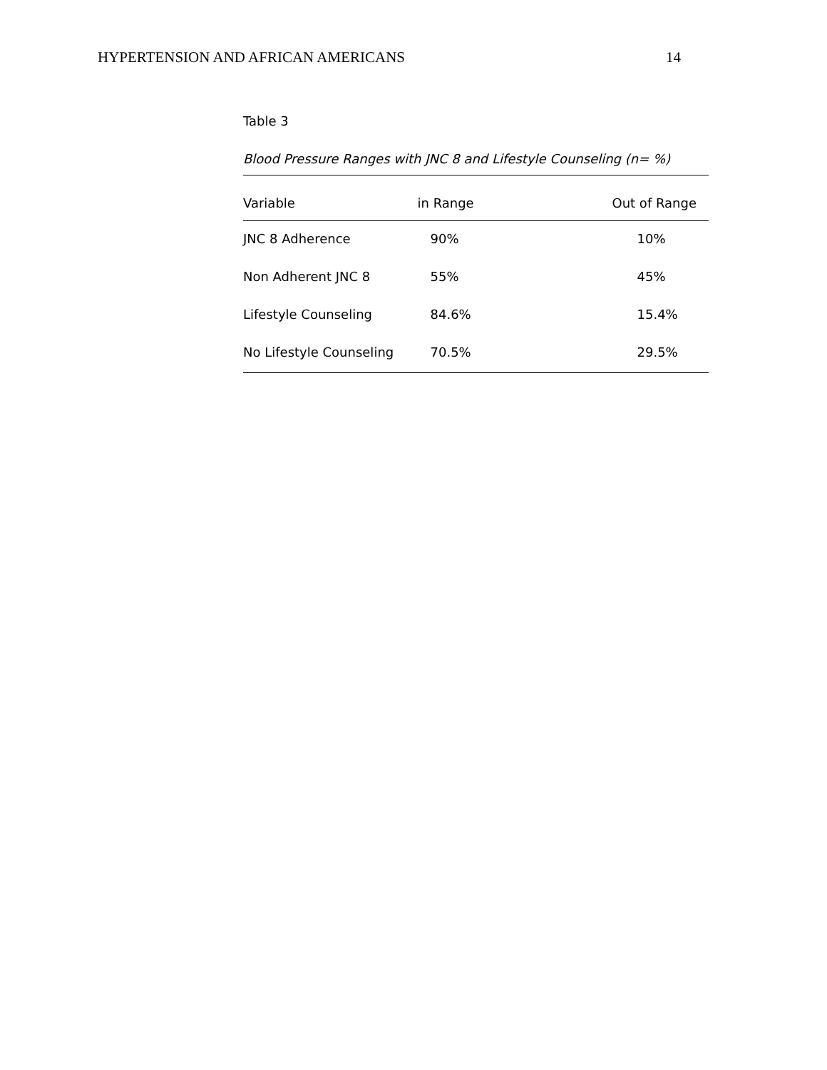HYPERTENSION AND AFRICAN AMERICANS 14
Table 3
Blood Pressure Ranges with JNC 8 and Lifestyle Counseling (n= %)
| Variable | in Range | Out of Range |
| --- | --- | --- |
| JNC 8 Adherence | 90% | 10% |
| Non Adherent JNC 8 | 55% | 45% |
| Lifestyle Counseling | 84.6% | 15.4% |
| No Lifestyle Counseling | 70.5% | 29.5% |